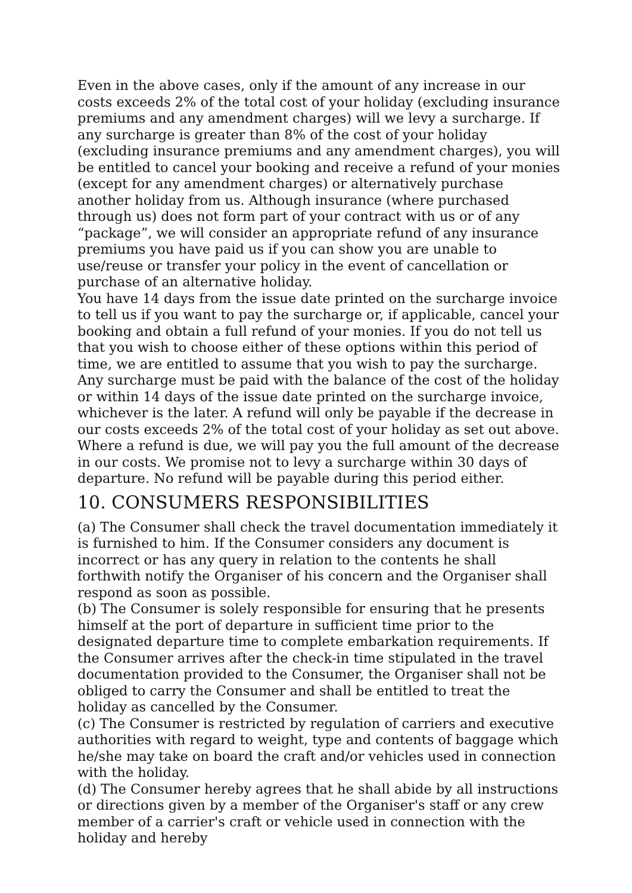Even in the above cases, only if the amount of any increase in our costs exceeds 2% of the total cost of your holiday (excluding insurance premiums and any amendment charges) will we levy a surcharge. If any surcharge is greater than 8% of the cost of your holiday (excluding insurance premiums and any amendment charges), you will be entitled to cancel your booking and receive a refund of your monies (except for any amendment charges) or alternatively purchase another holiday from us. Although insurance (where purchased through us) does not form part of your contract with us or of any “package”, we will consider an appropriate refund of any insurance premiums you have paid us if you can show you are unable to use/reuse or transfer your policy in the event of cancellation or purchase of an alternative holiday.
You have 14 days from the issue date printed on the surcharge invoice to tell us if you want to pay the surcharge or, if applicable, cancel your booking and obtain a full refund of your monies. If you do not tell us that you wish to choose either of these options within this period of time, we are entitled to assume that you wish to pay the surcharge. Any surcharge must be paid with the balance of the cost of the holiday or within 14 days of the issue date printed on the surcharge invoice, whichever is the later. A refund will only be payable if the decrease in our costs exceeds 2% of the total cost of your holiday as set out above. Where a refund is due, we will pay you the full amount of the decrease in our costs. We promise not to levy a surcharge within 30 days of departure. No refund will be payable during this period either.
10. CONSUMERS RESPONSIBILITIES
(a) The Consumer shall check the travel documentation immediately it is furnished to him. If the Consumer considers any document is incorrect or has any query in relation to the contents he shall forthwith notify the Organiser of his concern and the Organiser shall respond as soon as possible.
(b) The Consumer is solely responsible for ensuring that he presents himself at the port of departure in sufficient time prior to the designated departure time to complete embarkation requirements. If the Consumer arrives after the check-in time stipulated in the travel documentation provided to the Consumer, the Organiser shall not be obliged to carry the Consumer and shall be entitled to treat the holiday as cancelled by the Consumer.
(c) The Consumer is restricted by regulation of carriers and executive authorities with regard to weight, type and contents of baggage which he/she may take on board the craft and/or vehicles used in connection with the holiday.
(d) The Consumer hereby agrees that he shall abide by all instructions or directions given by a member of the Organiser's staff or any crew member of a carrier's craft or vehicle used in connection with the holiday and hereby